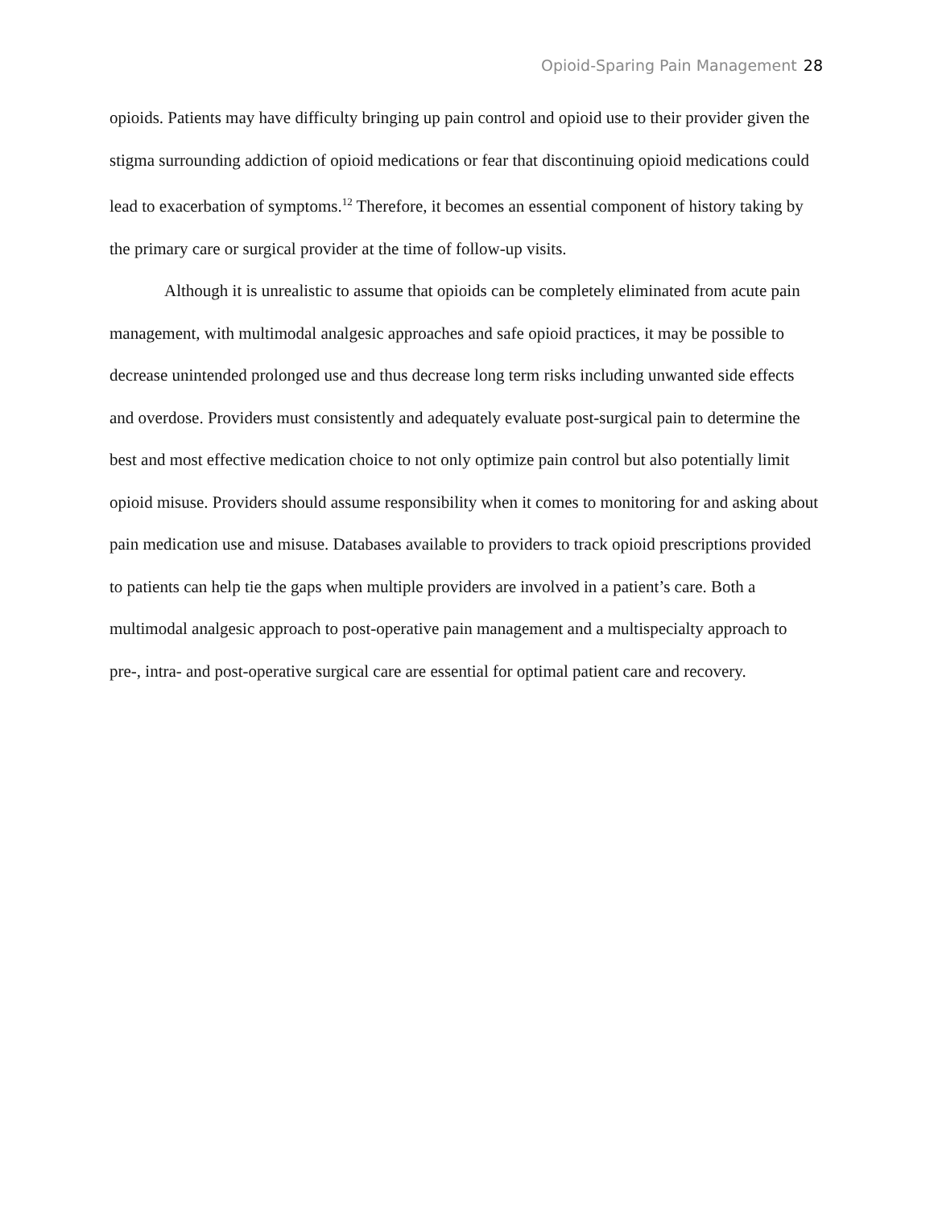Opioid-Sparing Pain Management 28
opioids. Patients may have difficulty bringing up pain control and opioid use to their provider given the stigma surrounding addiction of opioid medications or fear that discontinuing opioid medications could lead to exacerbation of symptoms.<sup>12</sup> Therefore, it becomes an essential component of history taking by the primary care or surgical provider at the time of follow-up visits.
Although it is unrealistic to assume that opioids can be completely eliminated from acute pain management, with multimodal analgesic approaches and safe opioid practices, it may be possible to decrease unintended prolonged use and thus decrease long term risks including unwanted side effects and overdose. Providers must consistently and adequately evaluate post-surgical pain to determine the best and most effective medication choice to not only optimize pain control but also potentially limit opioid misuse. Providers should assume responsibility when it comes to monitoring for and asking about pain medication use and misuse. Databases available to providers to track opioid prescriptions provided to patients can help tie the gaps when multiple providers are involved in a patient’s care. Both a multimodal analgesic approach to post-operative pain management and a multispecialty approach to pre-, intra- and post-operative surgical care are essential for optimal patient care and recovery.